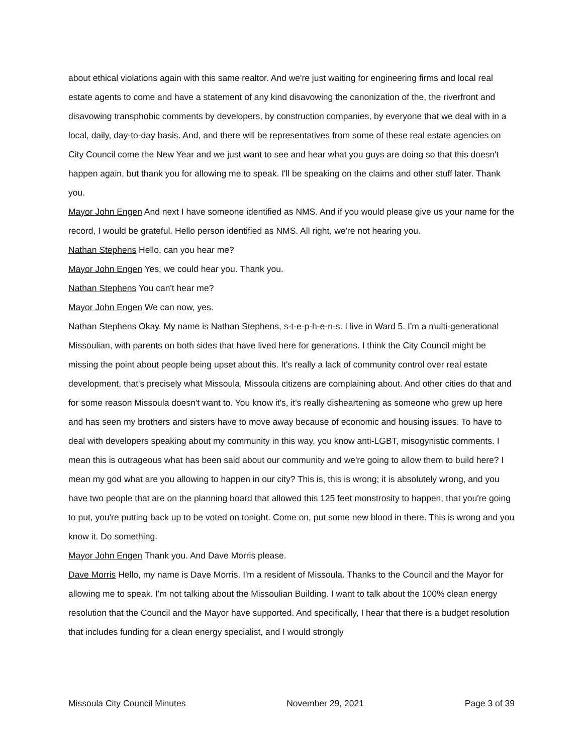about ethical violations again with this same realtor. And we're just waiting for engineering firms and local real estate agents to come and have a statement of any kind disavowing the canonization of the, the riverfront and disavowing transphobic comments by developers, by construction companies, by everyone that we deal with in a local, daily, day-to-day basis. And, and there will be representatives from some of these real estate agencies on City Council come the New Year and we just want to see and hear what you guys are doing so that this doesn't happen again, but thank you for allowing me to speak. I'll be speaking on the claims and other stuff later. Thank you.
Mayor John Engen And next I have someone identified as NMS. And if you would please give us your name for the record, I would be grateful. Hello person identified as NMS. All right, we're not hearing you.
Nathan Stephens Hello, can you hear me?
Mayor John Engen Yes, we could hear you. Thank you.
Nathan Stephens You can't hear me?
Mayor John Engen We can now, yes.
Nathan Stephens Okay. My name is Nathan Stephens, s-t-e-p-h-e-n-s. I live in Ward 5. I'm a multi-generational Missoulian, with parents on both sides that have lived here for generations. I think the City Council might be missing the point about people being upset about this. It's really a lack of community control over real estate development, that's precisely what Missoula, Missoula citizens are complaining about. And other cities do that and for some reason Missoula doesn't want to. You know it's, it's really disheartening as someone who grew up here and has seen my brothers and sisters have to move away because of economic and housing issues. To have to deal with developers speaking about my community in this way, you know anti-LGBT, misogynistic comments. I mean this is outrageous what has been said about our community and we're going to allow them to build here? I mean my god what are you allowing to happen in our city? This is, this is wrong; it is absolutely wrong, and you have two people that are on the planning board that allowed this 125 feet monstrosity to happen, that you're going to put, you're putting back up to be voted on tonight. Come on, put some new blood in there. This is wrong and you know it. Do something.
Mayor John Engen Thank you. And Dave Morris please.
Dave Morris Hello, my name is Dave Morris. I'm a resident of Missoula. Thanks to the Council and the Mayor for allowing me to speak. I'm not talking about the Missoulian Building. I want to talk about the 100% clean energy resolution that the Council and the Mayor have supported. And specifically, I hear that there is a budget resolution that includes funding for a clean energy specialist, and I would strongly
Missoula City Council Minutes November 29, 2021 Page 3 of 39